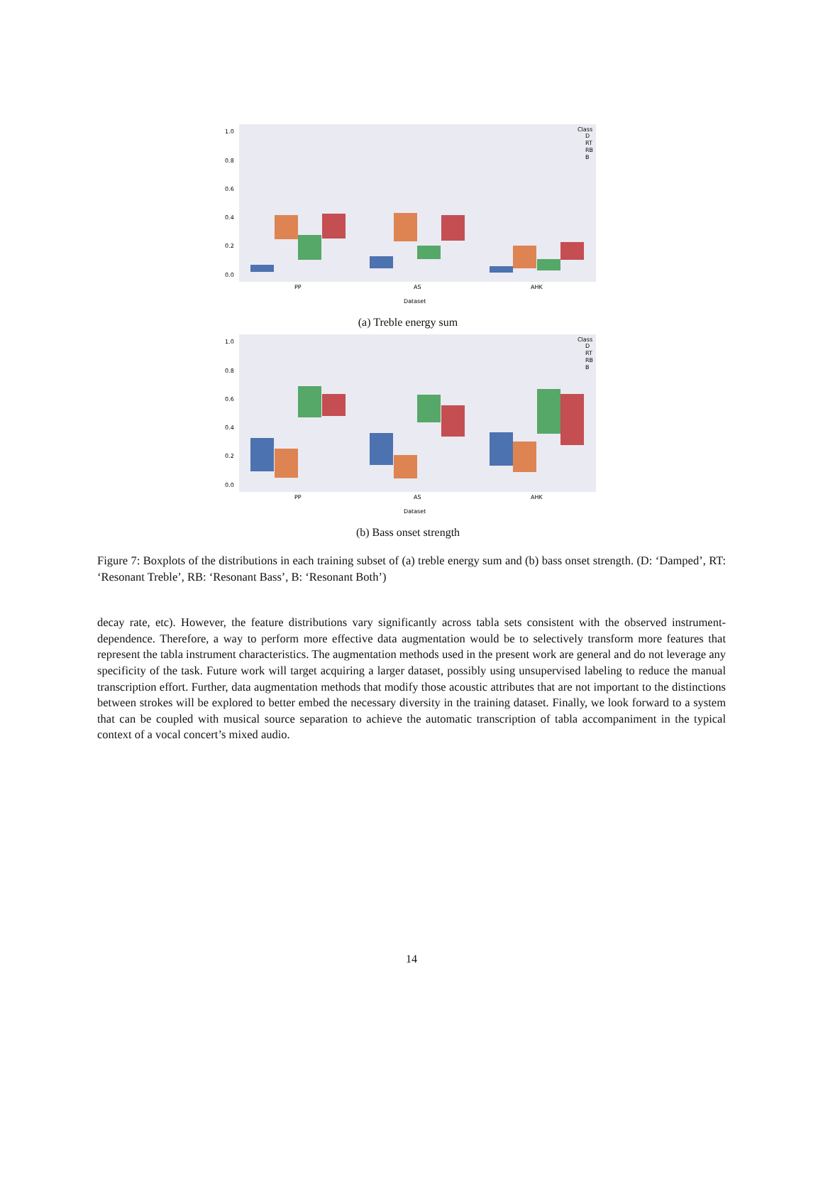1.0
0.8
0.6
0.4
0.2
0.0
PP
AS
AHK
Dataset
Class
D
RT
RB
B
(a) Treble energy sum
1.0
0.8
0.6
0.4
0.2
0.0
PP
AS
AHK
Dataset
Class
D
RT
RB
B
(b) Bass onset strength
Figure 7: Boxplots of the distributions in each training subset of (a) treble energy sum and (b) bass onset strength. (D: ‘Damped’, RT: ‘Resonant Treble’, RB: ‘Resonant Bass’, B: ‘Resonant Both’)
decay rate, etc). However, the feature distributions vary significantly across tabla sets consistent with the observed instrument-dependence. Therefore, a way to perform more effective data augmentation would be to selectively transform more features that represent the tabla instrument characteristics. The augmentation methods used in the present work are general and do not leverage any specificity of the task. Future work will target acquiring a larger dataset, possibly using unsupervised labeling to reduce the manual transcription effort. Further, data augmentation methods that modify those acoustic attributes that are not important to the distinctions between strokes will be explored to better embed the necessary diversity in the training dataset. Finally, we look forward to a system that can be coupled with musical source separation to achieve the automatic transcription of tabla accompaniment in the typical context of a vocal concert’s mixed audio.
14